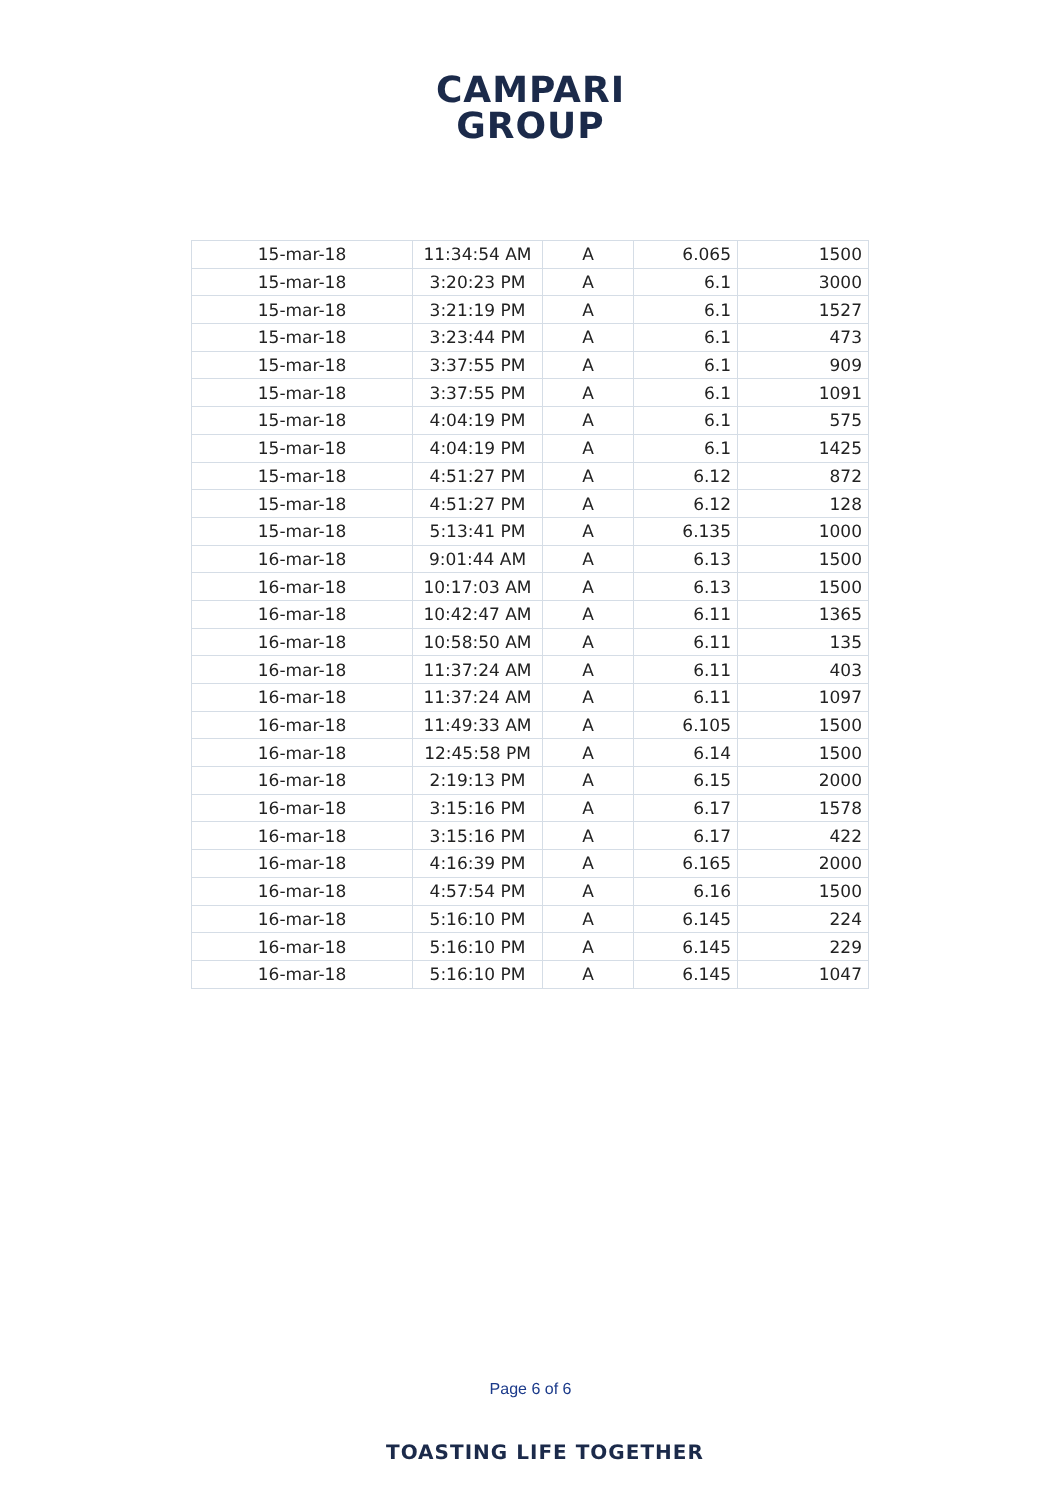CAMPARI
GROUP
| 15-mar-18 | 11:34:54 AM | A | 6.065 | 1500 |
| 15-mar-18 | 3:20:23 PM | A | 6.1 | 3000 |
| 15-mar-18 | 3:21:19 PM | A | 6.1 | 1527 |
| 15-mar-18 | 3:23:44 PM | A | 6.1 | 473 |
| 15-mar-18 | 3:37:55 PM | A | 6.1 | 909 |
| 15-mar-18 | 3:37:55 PM | A | 6.1 | 1091 |
| 15-mar-18 | 4:04:19 PM | A | 6.1 | 575 |
| 15-mar-18 | 4:04:19 PM | A | 6.1 | 1425 |
| 15-mar-18 | 4:51:27 PM | A | 6.12 | 872 |
| 15-mar-18 | 4:51:27 PM | A | 6.12 | 128 |
| 15-mar-18 | 5:13:41 PM | A | 6.135 | 1000 |
| 16-mar-18 | 9:01:44 AM | A | 6.13 | 1500 |
| 16-mar-18 | 10:17:03 AM | A | 6.13 | 1500 |
| 16-mar-18 | 10:42:47 AM | A | 6.11 | 1365 |
| 16-mar-18 | 10:58:50 AM | A | 6.11 | 135 |
| 16-mar-18 | 11:37:24 AM | A | 6.11 | 403 |
| 16-mar-18 | 11:37:24 AM | A | 6.11 | 1097 |
| 16-mar-18 | 11:49:33 AM | A | 6.105 | 1500 |
| 16-mar-18 | 12:45:58 PM | A | 6.14 | 1500 |
| 16-mar-18 | 2:19:13 PM | A | 6.15 | 2000 |
| 16-mar-18 | 3:15:16 PM | A | 6.17 | 1578 |
| 16-mar-18 | 3:15:16 PM | A | 6.17 | 422 |
| 16-mar-18 | 4:16:39 PM | A | 6.165 | 2000 |
| 16-mar-18 | 4:57:54 PM | A | 6.16 | 1500 |
| 16-mar-18 | 5:16:10 PM | A | 6.145 | 224 |
| 16-mar-18 | 5:16:10 PM | A | 6.145 | 229 |
| 16-mar-18 | 5:16:10 PM | A | 6.145 | 1047 |
Page 6 of 6
TOASTING LIFE TOGETHER